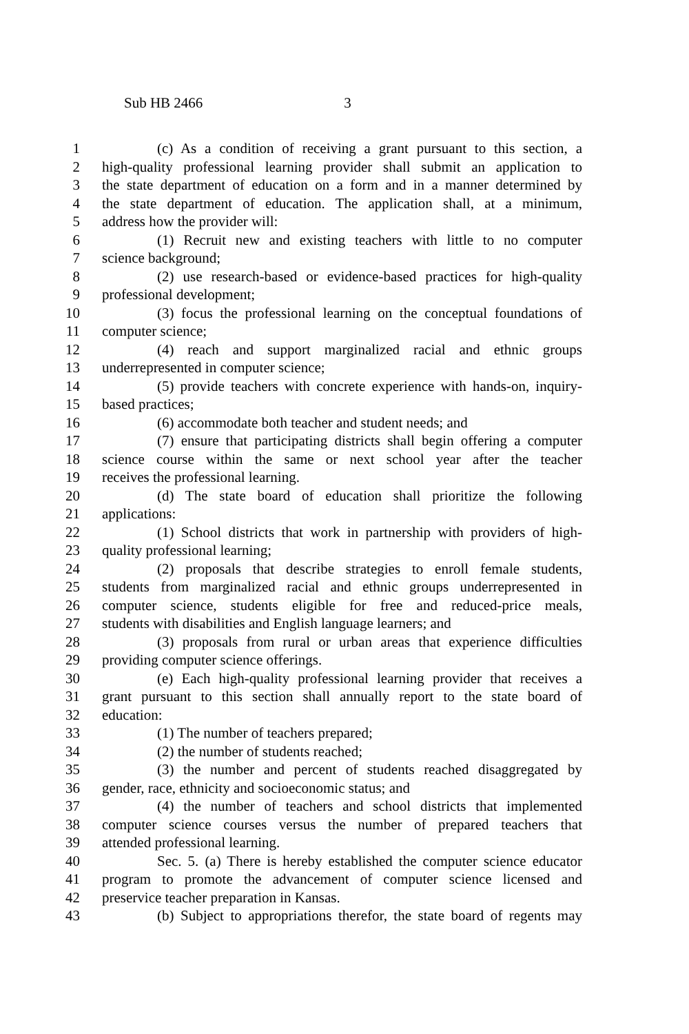Sub HB 2466 3
1 (c) As a condition of receiving a grant pursuant to this section, a
2 high-quality professional learning provider shall submit an application to
3 the state department of education on a form and in a manner determined by
4 the state department of education. The application shall, at a minimum,
5 address how the provider will:
6 (1) Recruit new and existing teachers with little to no computer
7 science background;
8 (2) use research-based or evidence-based practices for high-quality
9 professional development;
10 (3) focus the professional learning on the conceptual foundations of
11 computer science;
12 (4) reach and support marginalized racial and ethnic groups
13 underrepresented in computer science;
14 (5) provide teachers with concrete experience with hands-on, inquiry-
15 based practices;
16 (6) accommodate both teacher and student needs; and
17 (7) ensure that participating districts shall begin offering a computer
18 science course within the same or next school year after the teacher
19 receives the professional learning.
20 (d) The state board of education shall prioritize the following
21 applications:
22 (1) School districts that work in partnership with providers of high-
23 quality professional learning;
24 (2) proposals that describe strategies to enroll female students,
25 students from marginalized racial and ethnic groups underrepresented in
26 computer science, students eligible for free and reduced-price meals,
27 students with disabilities and English language learners; and
28 (3) proposals from rural or urban areas that experience difficulties
29 providing computer science offerings.
30 (e) Each high-quality professional learning provider that receives a
31 grant pursuant to this section shall annually report to the state board of
32 education:
33 (1) The number of teachers prepared;
34 (2) the number of students reached;
35 (3) the number and percent of students reached disaggregated by
36 gender, race, ethnicity and socioeconomic status; and
37 (4) the number of teachers and school districts that implemented
38 computer science courses versus the number of prepared teachers that
39 attended professional learning.
40 Sec. 5. (a) There is hereby established the computer science educator
41 program to promote the advancement of computer science licensed and
42 preservice teacher preparation in Kansas.
43 (b) Subject to appropriations therefor, the state board of regents may